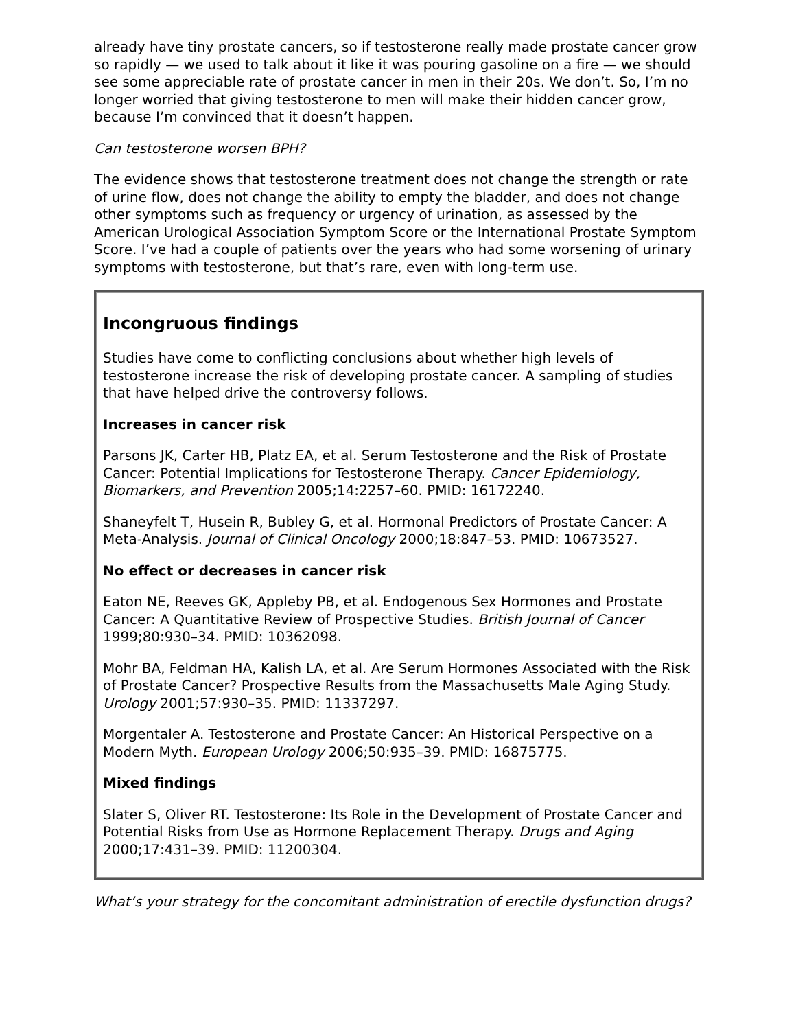already have tiny prostate cancers, so if testosterone really made prostate cancer grow so rapidly — we used to talk about it like it was pouring gasoline on a fire — we should see some appreciable rate of prostate cancer in men in their 20s. We don’t. So, I’m no longer worried that giving testosterone to men will make their hidden cancer grow, because I’m convinced that it doesn’t happen.
Can testosterone worsen BPH?
The evidence shows that testosterone treatment does not change the strength or rate of urine flow, does not change the ability to empty the bladder, and does not change other symptoms such as frequency or urgency of urination, as assessed by the American Urological Association Symptom Score or the International Prostate Symptom Score. I’ve had a couple of patients over the years who had some worsening of urinary symptoms with testosterone, but that’s rare, even with long-term use.
Incongruous findings
Studies have come to conflicting conclusions about whether high levels of testosterone increase the risk of developing prostate cancer. A sampling of studies that have helped drive the controversy follows.
Increases in cancer risk
Parsons JK, Carter HB, Platz EA, et al. Serum Testosterone and the Risk of Prostate Cancer: Potential Implications for Testosterone Therapy. Cancer Epidemiology, Biomarkers, and Prevention 2005;14:2257–60. PMID: 16172240.
Shaneyfelt T, Husein R, Bubley G, et al. Hormonal Predictors of Prostate Cancer: A Meta-Analysis. Journal of Clinical Oncology 2000;18:847–53. PMID: 10673527.
No effect or decreases in cancer risk
Eaton NE, Reeves GK, Appleby PB, et al. Endogenous Sex Hormones and Prostate Cancer: A Quantitative Review of Prospective Studies. British Journal of Cancer 1999;80:930–34. PMID: 10362098.
Mohr BA, Feldman HA, Kalish LA, et al. Are Serum Hormones Associated with the Risk of Prostate Cancer? Prospective Results from the Massachusetts Male Aging Study. Urology 2001;57:930–35. PMID: 11337297.
Morgentaler A. Testosterone and Prostate Cancer: An Historical Perspective on a Modern Myth. European Urology 2006;50:935–39. PMID: 16875775.
Mixed findings
Slater S, Oliver RT. Testosterone: Its Role in the Development of Prostate Cancer and Potential Risks from Use as Hormone Replacement Therapy. Drugs and Aging 2000;17:431–39. PMID: 11200304.
What’s your strategy for the concomitant administration of erectile dysfunction drugs?